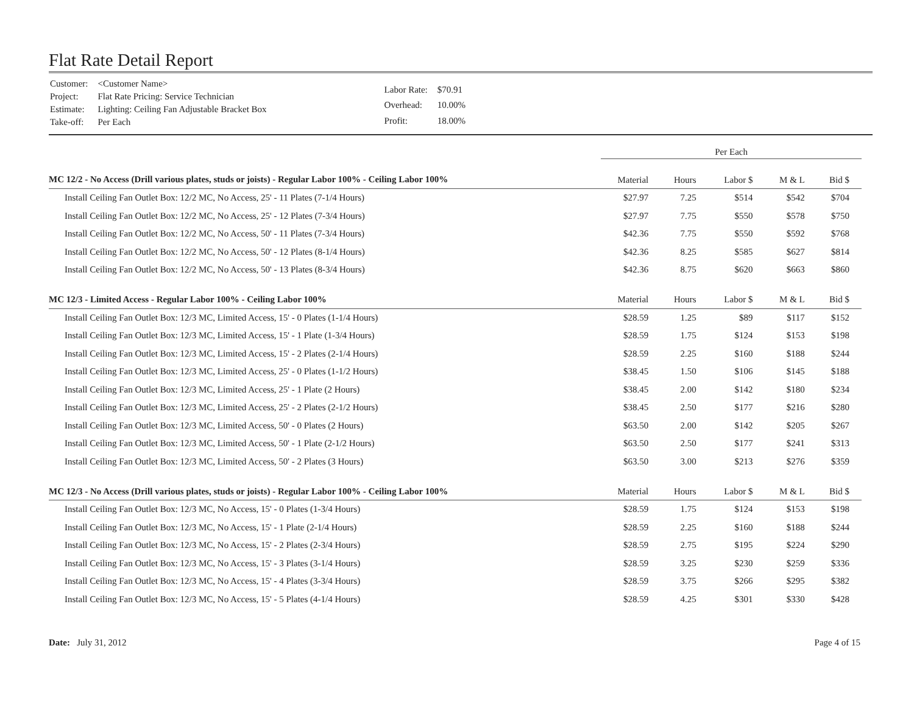Flat Rate Detail Report
| Customer: | <Customer Name> |
| Project: | Flat Rate Pricing: Service Technician |
| Estimate: | Lighting: Ceiling Fan Adjustable Bracket Box |
| Take-off: | Per Each |
| Labor Rate: | $70.91 |
| Overhead: | 10.00% |
| Profit: | 18.00% |
| | Per Each | | | | |
| MC 12/2 - No Access (Drill various plates, studs or joists) - Regular Labor 100% - Ceiling Labor 100% | Material | Hours | Labor $ | M & L | Bid $ |
| Install Ceiling Fan Outlet Box: 12/2 MC, No Access, 25' - 11 Plates (7-1/4 Hours) | $27.97 | 7.25 | $514 | $542 | $704 |
| Install Ceiling Fan Outlet Box: 12/2 MC, No Access, 25' - 12 Plates (7-3/4 Hours) | $27.97 | 7.75 | $550 | $578 | $750 |
| Install Ceiling Fan Outlet Box: 12/2 MC, No Access, 50' - 11 Plates (7-3/4 Hours) | $42.36 | 7.75 | $550 | $592 | $768 |
| Install Ceiling Fan Outlet Box: 12/2 MC, No Access, 50' - 12 Plates (8-1/4 Hours) | $42.36 | 8.25 | $585 | $627 | $814 |
| Install Ceiling Fan Outlet Box: 12/2 MC, No Access, 50' - 13 Plates (8-3/4 Hours) | $42.36 | 8.75 | $620 | $663 | $860 |
| MC 12/3 - Limited Access - Regular Labor 100% - Ceiling Labor 100% | Material | Hours | Labor $ | M & L | Bid $ |
| Install Ceiling Fan Outlet Box: 12/3 MC, Limited Access, 15' - 0 Plates (1-1/4 Hours) | $28.59 | 1.25 | $89 | $117 | $152 |
| Install Ceiling Fan Outlet Box: 12/3 MC, Limited Access, 15' - 1 Plate (1-3/4 Hours) | $28.59 | 1.75 | $124 | $153 | $198 |
| Install Ceiling Fan Outlet Box: 12/3 MC, Limited Access, 15' - 2 Plates (2-1/4 Hours) | $28.59 | 2.25 | $160 | $188 | $244 |
| Install Ceiling Fan Outlet Box: 12/3 MC, Limited Access, 25' - 0 Plates (1-1/2 Hours) | $38.45 | 1.50 | $106 | $145 | $188 |
| Install Ceiling Fan Outlet Box: 12/3 MC, Limited Access, 25' - 1 Plate (2 Hours) | $38.45 | 2.00 | $142 | $180 | $234 |
| Install Ceiling Fan Outlet Box: 12/3 MC, Limited Access, 25' - 2 Plates (2-1/2 Hours) | $38.45 | 2.50 | $177 | $216 | $280 |
| Install Ceiling Fan Outlet Box: 12/3 MC, Limited Access, 50' - 0 Plates (2 Hours) | $63.50 | 2.00 | $142 | $205 | $267 |
| Install Ceiling Fan Outlet Box: 12/3 MC, Limited Access, 50' - 1 Plate (2-1/2 Hours) | $63.50 | 2.50 | $177 | $241 | $313 |
| Install Ceiling Fan Outlet Box: 12/3 MC, Limited Access, 50' - 2 Plates (3 Hours) | $63.50 | 3.00 | $213 | $276 | $359 |
| MC 12/3 - No Access (Drill various plates, studs or joists) - Regular Labor 100% - Ceiling Labor 100% | Material | Hours | Labor $ | M & L | Bid $ |
| Install Ceiling Fan Outlet Box: 12/3 MC, No Access, 15' - 0 Plates (1-3/4 Hours) | $28.59 | 1.75 | $124 | $153 | $198 |
| Install Ceiling Fan Outlet Box: 12/3 MC, No Access, 15' - 1 Plate (2-1/4 Hours) | $28.59 | 2.25 | $160 | $188 | $244 |
| Install Ceiling Fan Outlet Box: 12/3 MC, No Access, 15' - 2 Plates (2-3/4 Hours) | $28.59 | 2.75 | $195 | $224 | $290 |
| Install Ceiling Fan Outlet Box: 12/3 MC, No Access, 15' - 3 Plates (3-1/4 Hours) | $28.59 | 3.25 | $230 | $259 | $336 |
| Install Ceiling Fan Outlet Box: 12/3 MC, No Access, 15' - 4 Plates (3-3/4 Hours) | $28.59 | 3.75 | $266 | $295 | $382 |
| Install Ceiling Fan Outlet Box: 12/3 MC, No Access, 15' - 5 Plates (4-1/4 Hours) | $28.59 | 4.25 | $301 | $330 | $428 |
Date: July 31, 2012 Page 4 of 15